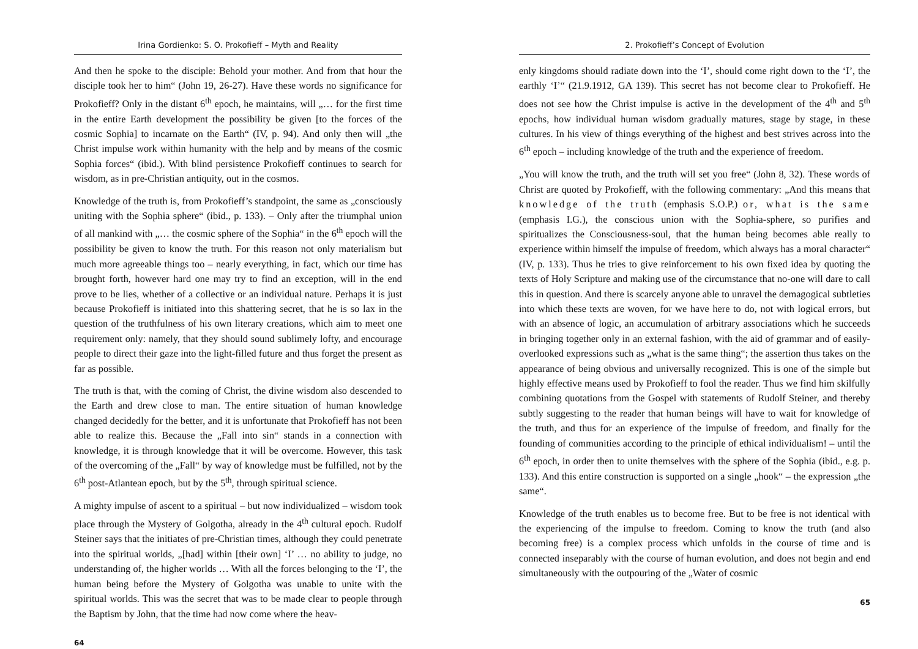Irina Gordienko: S. O. Prokofieff – Myth and Reality
And then he spoke to the disciple: Behold your mother. And from that hour the disciple took her to him“ (John 19, 26-27). Have these words no significance for Prokofieff? Only in the distant 6<sup>th</sup> epoch, he maintains, will „… for the first time in the entire Earth development the possibility be given [to the forces of the cosmic Sophia] to incarnate on the Earth“ (IV, p. 94). And only then will „the Christ impulse work within humanity with the help and by means of the cosmic Sophia forces“ (ibid.). With blind persistence Prokofieff continues to search for wisdom, as in pre-Christian antiquity, out in the cosmos.
Knowledge of the truth is, from Prokofieff’s standpoint, the same as „consciously uniting with the Sophia sphere“ (ibid., p. 133). – Only after the triumphal union of all mankind with „… the cosmic sphere of the Sophia“ in the 6<sup>th</sup> epoch will the possibility be given to know the truth. For this reason not only materialism but much more agreeable things too – nearly everything, in fact, which our time has brought forth, however hard one may try to find an exception, will in the end prove to be lies, whether of a collective or an individual nature. Perhaps it is just because Prokofieff is initiated into this shattering secret, that he is so lax in the question of the truthfulness of his own literary creations, which aim to meet one requirement only: namely, that they should sound sublimely lofty, and encourage people to direct their gaze into the light-filled future and thus forget the present as far as possible.
The truth is that, with the coming of Christ, the divine wisdom also descended to the Earth and drew close to man. The entire situation of human knowledge changed decidedly for the better, and it is unfortunate that Prokofieff has not been able to realize this. Because the „Fall into sin“ stands in a connection with knowledge, it is through knowledge that it will be overcome. However, this task of the overcoming of the „Fall“ by way of knowledge must be fulfilled, not by the 6<sup>th</sup> post-Atlantean epoch, but by the 5<sup>th</sup>, through spiritual science.
A mighty impulse of ascent to a spiritual – but now individualized – wisdom took place through the Mystery of Golgotha, already in the 4<sup>th</sup> cultural epoch. Rudolf Steiner says that the initiates of pre-Christian times, although they could penetrate into the spiritual worlds, „[had] within [their own] ‘I’ … no ability to judge, no understanding of, the higher worlds … With all the forces belonging to the ‘I’, the human being before the Mystery of Golgotha was unable to unite with the spiritual worlds. This was the secret that was to be made clear to people through the Baptism by John, that the time had now come where the heav-
64
2. Prokofieff’s Concept of Evolution
enly kingdoms should radiate down into the ‘I’, should come right down to the ‘I’, the earthly ‘I’“ (21.9.1912, GA 139). This secret has not become clear to Prokofieff. He does not see how the Christ impulse is active in the development of the 4<sup>th</sup> and 5<sup>th</sup> epochs, how individual human wisdom gradually matures, stage by stage, in these cultures. In his view of things everything of the highest and best strives across into the 6<sup>th</sup> epoch – including knowledge of the truth and the experience of freedom.
„You will know the truth, and the truth will set you free“ (John 8, 32). These words of Christ are quoted by Prokofieff, with the following commentary: „And this means that knowledge of the truth (emphasis S.O.P.) or, what is the same (emphasis I.G.), the conscious union with the Sophia-sphere, so purifies and spiritualizes the Consciousness-soul, that the human being becomes able really to experience within himself the impulse of freedom, which always has a moral character“ (IV, p. 133). Thus he tries to give reinforcement to his own fixed idea by quoting the texts of Holy Scripture and making use of the circumstance that no-one will dare to call this in question. And there is scarcely anyone able to unravel the demagogical subtleties into which these texts are woven, for we have here to do, not with logical errors, but with an absence of logic, an accumulation of arbitrary associations which he succeeds in bringing together only in an external fashion, with the aid of grammar and of easily-overlooked expressions such as „what is the same thing“; the assertion thus takes on the appearance of being obvious and universally recognized. This is one of the simple but highly effective means used by Prokofieff to fool the reader. Thus we find him skilfully combining quotations from the Gospel with statements of Rudolf Steiner, and thereby subtly suggesting to the reader that human beings will have to wait for knowledge of the truth, and thus for an experience of the impulse of freedom, and finally for the founding of communities according to the principle of ethical individualism! – until the 6<sup>th</sup> epoch, in order then to unite themselves with the sphere of the Sophia (ibid., e.g. p. 133). And this entire construction is supported on a single „hook“ – the expression „the same“.
Knowledge of the truth enables us to become free. But to be free is not identical with the experiencing of the impulse to freedom. Coming to know the truth (and also becoming free) is a complex process which unfolds in the course of time and is connected inseparably with the course of human evolution, and does not begin and end simultaneously with the outpouring of the „Water of cosmic
65